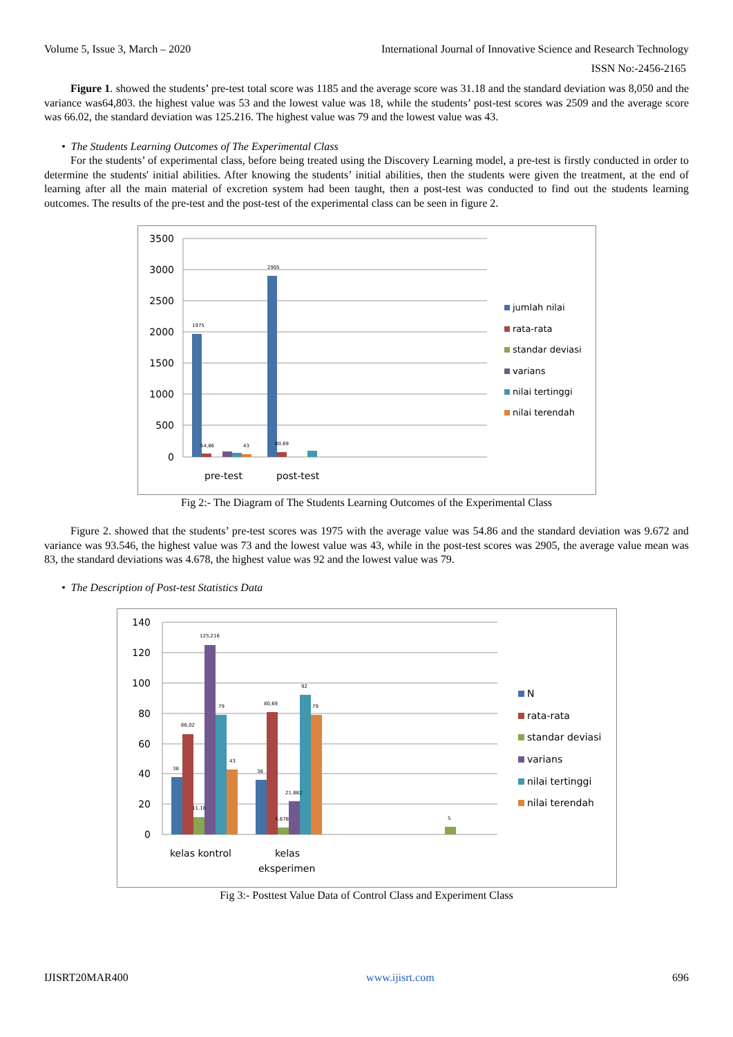Volume 5, Issue 3, March – 2020 International Journal of Innovative Science and Research Technology
ISSN No:-2456-2165
Figure 1. showed the students’ pre-test total score was 1185 and the average score was 31.18 and the standard deviation was 8,050 and the variance was64,803. the highest value was 53 and the lowest value was 18, while the students’ post-test scores was 2509 and the average score was 66.02, the standard deviation was 125.216. The highest value was 79 and the lowest value was 43.
• The Students Learning Outcomes of The Experimental Class
For the students’ of experimental class, before being treated using the Discovery Learning model, a pre-test is firstly conducted in order to determine the students' initial abilities. After knowing the students’ initial abilities, then the students were given the treatment, at the end of learning after all the main material of excretion system had been taught, then a post-test was conducted to find out the students learning outcomes. The results of the pre-test and the post-test of the experimental class can be seen in figure 2.
3500
3000
2500
2000
1500
1000
500
0
1975
2905
54,86
80,69
43
pre-test
post-test
jumlah nilai
rata-rata
standar deviasi
varians
nilai tertinggi
nilai terendah
Fig 2:- The Diagram of The Students Learning Outcomes of the Experimental Class
Figure 2. showed that the students’ pre-test scores was 1975 with the average value was 54.86 and the standard deviation was 9.672 and variance was 93.546, the highest value was 73 and the lowest value was 43, while in the post-test scores was 2905, the average value mean was 83, the standard deviations was 4.678, the highest value was 92 and the lowest value was 79.
• The Description of Post-test Statistics Data
140
120
100
80
60
40
20
0
38
66,02
125,216
79
43
11,18
36
80,69
21,882
4,678
92
79
5
kelas kontrol
kelas
eksperimen
N
rata-rata
standar deviasi
varians
nilai tertinggi
nilai terendah
Fig 3:- Posttest Value Data of Control Class and Experiment Class
IJISRT20MAR400 www.ijisrt.com 696